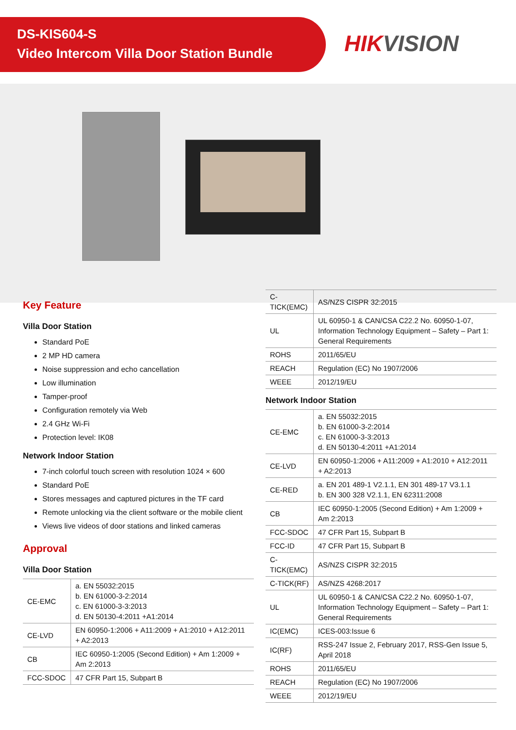DS-KIS604-S
Video Intercom Villa Door Station Bundle
HIKVISION
Key Feature
Villa Door Station
Standard PoE
2 MP HD camera
Noise suppression and echo cancellation
Low illumination
Tamper-proof
Configuration remotely via Web
2.4 GHz Wi-Fi
Protection level: IK08
Network Indoor Station
7-inch colorful touch screen with resolution 1024 × 600
Standard PoE
Stores messages and captured pictures in the TF card
Remote unlocking via the client software or the mobile client
Views live videos of door stations and linked cameras
Approval
Villa Door Station
| CE-EMC | a. EN 55032:2015 b. EN 61000-3-2:2014 c. EN 61000-3-3:2013 d. EN 50130-4:2011 +A1:2014 |
| CE-LVD | EN 60950-1:2006 + A11:2009 + A1:2010 + A12:2011 + A2:2013 |
| CB | IEC 60950-1:2005 (Second Edition) + Am 1:2009 + Am 2:2013 |
| FCC-SDOC | 47 CFR Part 15, Subpart B |
| C-TICK(EMC) | AS/NZS CISPR 32:2015 |
| UL | UL 60950-1 & CAN/CSA C22.2 No. 60950-1-07, Information Technology Equipment – Safety – Part 1: General Requirements |
| ROHS | 2011/65/EU |
| REACH | Regulation (EC) No 1907/2006 |
| WEEE | 2012/19/EU |
Network Indoor Station
| CE-EMC | a. EN 55032:2015 b. EN 61000-3-2:2014 c. EN 61000-3-3:2013 d. EN 50130-4:2011 +A1:2014 |
| CE-LVD | EN 60950-1:2006 + A11:2009 + A1:2010 + A12:2011 + A2:2013 |
| CE-RED | a. EN 201 489-1 V2.1.1, EN 301 489-17 V3.1.1 b. EN 300 328 V2.1.1, EN 62311:2008 |
| CB | IEC 60950-1:2005 (Second Edition) + Am 1:2009 + Am 2:2013 |
| FCC-SDOC | 47 CFR Part 15, Subpart B |
| FCC-ID | 47 CFR Part 15, Subpart B |
| C-TICK(EMC) | AS/NZS CISPR 32:2015 |
| C-TICK(RF) | AS/NZS 4268:2017 |
| UL | UL 60950-1 & CAN/CSA C22.2 No. 60950-1-07, Information Technology Equipment – Safety – Part 1: General Requirements |
| IC(EMC) | ICES-003:Issue 6 |
| IC(RF) | RSS-247 Issue 2, February 2017, RSS-Gen Issue 5, April 2018 |
| ROHS | 2011/65/EU |
| REACH | Regulation (EC) No 1907/2006 |
| WEEE | 2012/19/EU |